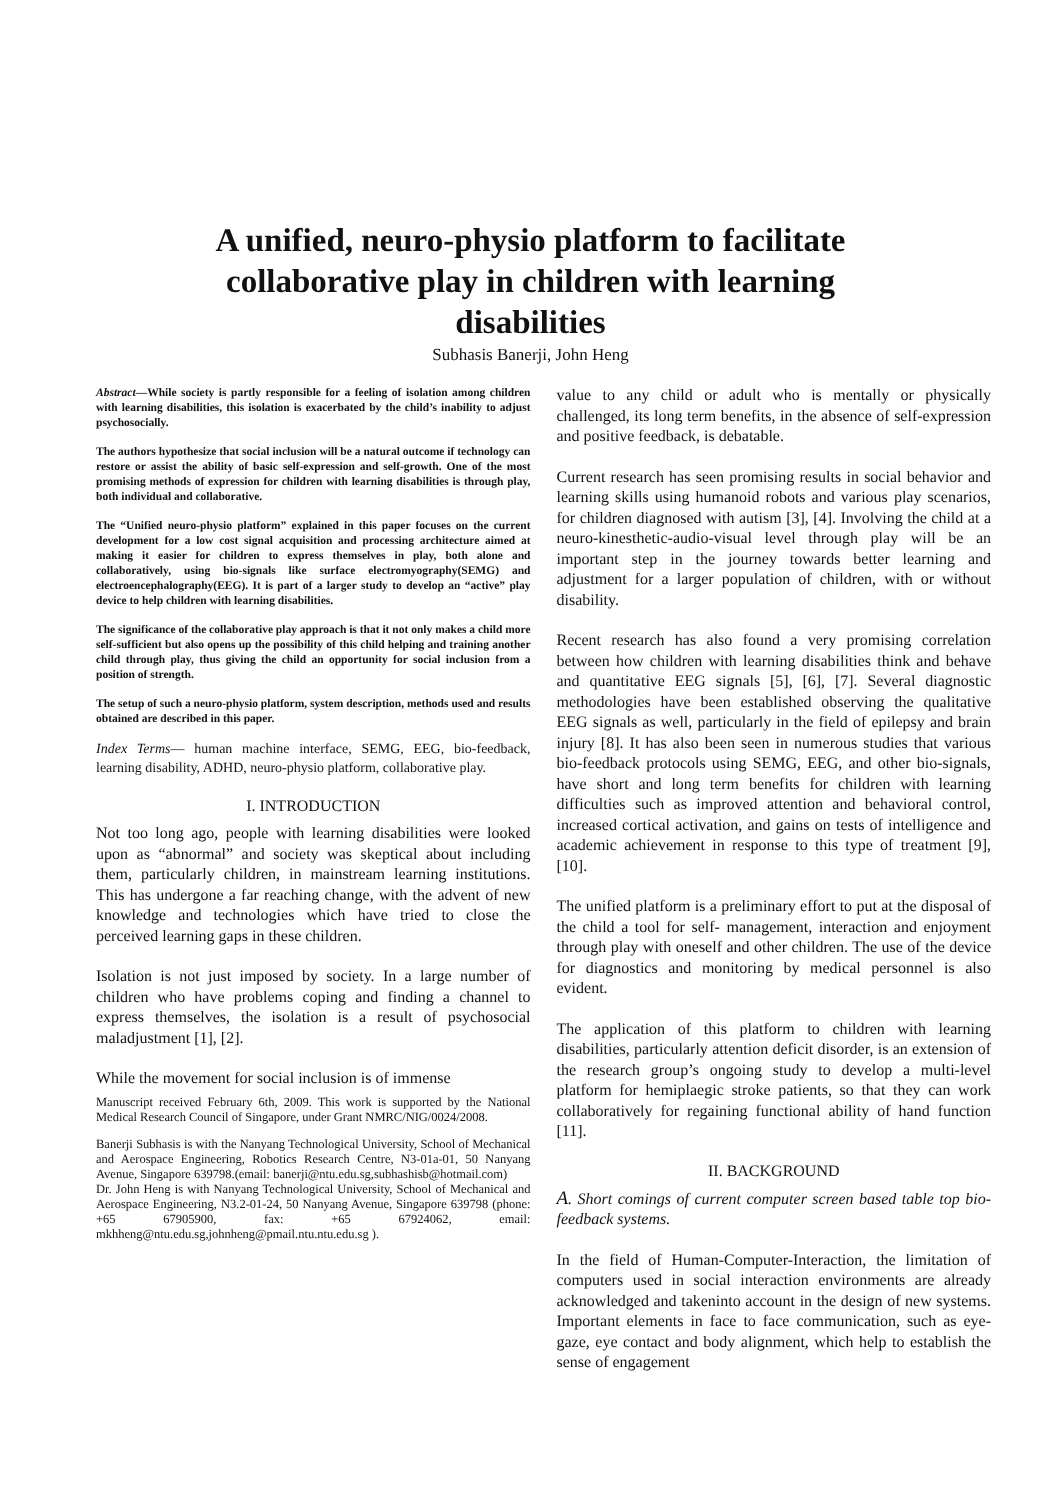A unified, neuro-physio platform to facilitate collaborative play in children with learning disabilities
Subhasis Banerji, John Heng
Abstract—While society is partly responsible for a feeling of isolation among children with learning disabilities, this isolation is exacerbated by the child’s inability to adjust psychosocially.
The authors hypothesize that social inclusion will be a natural outcome if technology can restore or assist the ability of basic self-expression and self-growth. One of the most promising methods of expression for children with learning disabilities is through play, both individual and collaborative.
The “Unified neuro-physio platform” explained in this paper focuses on the current development for a low cost signal acquisition and processing architecture aimed at making it easier for children to express themselves in play, both alone and collaboratively, using bio-signals like surface electromyography(SEMG) and electroencephalography(EEG). It is part of a larger study to develop an “active” play device to help children with learning disabilities.
The significance of the collaborative play approach is that it not only makes a child more self-sufficient but also opens up the possibility of this child helping and training another child through play, thus giving the child an opportunity for social inclusion from a position of strength.
The setup of such a neuro-physio platform, system description, methods used and results obtained are described in this paper.
Index Terms— human machine interface, SEMG, EEG, bio-feedback, learning disability, ADHD, neuro-physio platform, collaborative play.
I. INTRODUCTION
Not too long ago, people with learning disabilities were looked upon as “abnormal” and society was skeptical about including them, particularly children, in mainstream learning institutions. This has undergone a far reaching change, with the advent of new knowledge and technologies which have tried to close the perceived learning gaps in these children.
Isolation is not just imposed by society. In a large number of children who have problems coping and finding a channel to express themselves, the isolation is a result of psychosocial maladjustment [1], [2].
While the movement for social inclusion is of immense
Manuscript received February 6th, 2009. This work is supported by the National Medical Research Council of Singapore, under Grant NMRC/NIG/0024/2008.
Banerji Subhasis is with the Nanyang Technological University, School of Mechanical and Aerospace Engineering, Robotics Research Centre, N3-01a-01, 50 Nanyang Avenue, Singapore 639798.(email: banerji@ntu.edu.sg,subhashisb@hotmail.com)
Dr. John Heng is with Nanyang Technological University, School of Mechanical and Aerospace Engineering, N3.2-01-24, 50 Nanyang Avenue, Singapore 639798 (phone: +65 67905900, fax: +65 67924062, email: mkhheng@ntu.edu.sg,johnheng@pmail.ntu.ntu.edu.sg ).
value to any child or adult who is mentally or physically challenged, its long term benefits, in the absence of self-expression and positive feedback, is debatable.
Current research has seen promising results in social behavior and learning skills using humanoid robots and various play scenarios, for children diagnosed with autism [3], [4]. Involving the child at a neuro-kinesthetic-audio-visual level through play will be an important step in the journey towards better learning and adjustment for a larger population of children, with or without disability.
Recent research has also found a very promising correlation between how children with learning disabilities think and behave and quantitative EEG signals [5], [6], [7]. Several diagnostic methodologies have been established observing the qualitative EEG signals as well, particularly in the field of epilepsy and brain injury [8]. It has also been seen in numerous studies that various bio-feedback protocols using SEMG, EEG, and other bio-signals, have short and long term benefits for children with learning difficulties such as improved attention and behavioral control, increased cortical activation, and gains on tests of intelligence and academic achievement in response to this type of treatment [9], [10].
The unified platform is a preliminary effort to put at the disposal of the child a tool for self- management, interaction and enjoyment through play with oneself and other children. The use of the device for diagnostics and monitoring by medical personnel is also evident.
The application of this platform to children with learning disabilities, particularly attention deficit disorder, is an extension of the research group’s ongoing study to develop a multi-level platform for hemiplaegic stroke patients, so that they can work collaboratively for regaining functional ability of hand function [11].
II. BACKGROUND
A. Short comings of current computer screen based table top bio-feedback systems.
In the field of Human-Computer-Interaction, the limitation of computers used in social interaction environments are already acknowledged and takeninto account in the design of new systems. Important elements in face to face communication, such as eye-gaze, eye contact and body alignment, which help to establish the sense of engagement